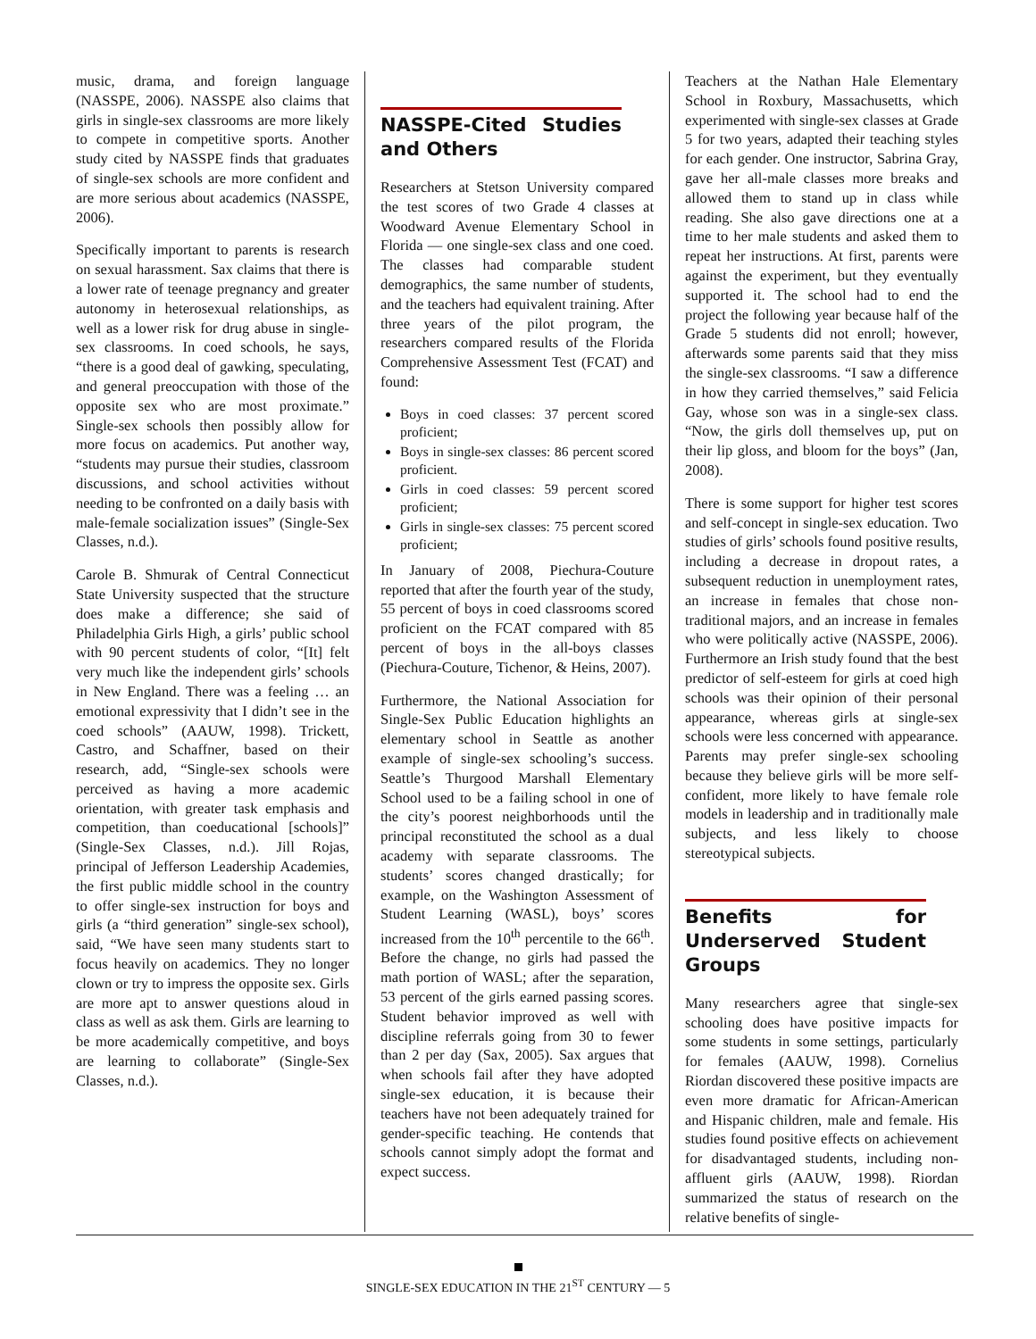music, drama, and foreign language (NASSPE, 2006). NASSPE also claims that girls in single-sex classrooms are more likely to compete in competitive sports. Another study cited by NASSPE finds that graduates of single-sex schools are more confident and are more serious about academics (NASSPE, 2006).
Specifically important to parents is research on sexual harassment. Sax claims that there is a lower rate of teenage pregnancy and greater autonomy in heterosexual relationships, as well as a lower risk for drug abuse in single-sex classrooms. In coed schools, he says, “there is a good deal of gawking, speculating, and general preoccupation with those of the opposite sex who are most proximate.” Single-sex schools then possibly allow for more focus on academics. Put another way, “students may pursue their studies, classroom discussions, and school activities without needing to be confronted on a daily basis with male-female socialization issues” (Single-Sex Classes, n.d.).
Carole B. Shmurak of Central Connecticut State University suspected that the structure does make a difference; she said of Philadelphia Girls High, a girls’ public school with 90 percent students of color, “[It] felt very much like the independent girls’ schools in New England. There was a feeling … an emotional expressivity that I didn’t see in the coed schools” (AAUW, 1998). Trickett, Castro, and Schaffner, based on their research, add, “Single-sex schools were perceived as having a more academic orientation, with greater task emphasis and competition, than coeducational [schools]” (Single-Sex Classes, n.d.). Jill Rojas, principal of Jefferson Leadership Academies, the first public middle school in the country to offer single-sex instruction for boys and girls (a “third generation” single-sex school), said, “We have seen many students start to focus heavily on academics. They no longer clown or try to impress the opposite sex. Girls are more apt to answer questions aloud in class as well as ask them. Girls are learning to be more academically competitive, and boys are learning to collaborate” (Single-Sex Classes, n.d.).
NASSPE-Cited Studies and Others
Researchers at Stetson University compared the test scores of two Grade 4 classes at Woodward Avenue Elementary School in Florida — one single-sex class and one coed. The classes had comparable student demographics, the same number of students, and the teachers had equivalent training. After three years of the pilot program, the researchers compared results of the Florida Comprehensive Assessment Test (FCAT) and found:
Boys in coed classes: 37 percent scored proficient;
Boys in single-sex classes: 86 percent scored proficient.
Girls in coed classes: 59 percent scored proficient;
Girls in single-sex classes: 75 percent scored proficient;
In January of 2008, Piechura-Couture reported that after the fourth year of the study, 55 percent of boys in coed classrooms scored proficient on the FCAT compared with 85 percent of boys in the all-boys classes (Piechura-Couture, Tichenor, & Heins, 2007).
Furthermore, the National Association for Single-Sex Public Education highlights an elementary school in Seattle as another example of single-sex schooling’s success. Seattle’s Thurgood Marshall Elementary School used to be a failing school in one of the city’s poorest neighborhoods until the principal reconstituted the school as a dual academy with separate classrooms. The students’ scores changed drastically; for example, on the Washington Assessment of Student Learning (WASL), boys’ scores increased from the 10<sup>th</sup> percentile to the 66<sup>th</sup>. Before the change, no girls had passed the math portion of WASL; after the separation, 53 percent of the girls earned passing scores. Student behavior improved as well with discipline referrals going from 30 to fewer than 2 per day (Sax, 2005). Sax argues that when schools fail after they have adopted single-sex education, it is because their teachers have not been adequately trained for gender-specific teaching. He contends that schools cannot simply adopt the format and expect success.
Teachers at the Nathan Hale Elementary School in Roxbury, Massachusetts, which experimented with single-sex classes at Grade 5 for two years, adapted their teaching styles for each gender. One instructor, Sabrina Gray, gave her all-male classes more breaks and allowed them to stand up in class while reading. She also gave directions one at a time to her male students and asked them to repeat her instructions. At first, parents were against the experiment, but they eventually supported it. The school had to end the project the following year because half of the Grade 5 students did not enroll; however, afterwards some parents said that they miss the single-sex classrooms. “I saw a difference in how they carried themselves,” said Felicia Gay, whose son was in a single-sex class. “Now, the girls doll themselves up, put on their lip gloss, and bloom for the boys” (Jan, 2008).
There is some support for higher test scores and self-concept in single-sex education. Two studies of girls’ schools found positive results, including a decrease in dropout rates, a subsequent reduction in unemployment rates, an increase in females that chose non-traditional majors, and an increase in females who were politically active (NASSPE, 2006). Furthermore an Irish study found that the best predictor of self-esteem for girls at coed high schools was their opinion of their personal appearance, whereas girls at single-sex schools were less concerned with appearance. Parents may prefer single-sex schooling because they believe girls will be more self-confident, more likely to have female role models in leadership and in traditionally male subjects, and less likely to choose stereotypical subjects.
Benefits for Underserved Student Groups
Many researchers agree that single-sex schooling does have positive impacts for some students in some settings, particularly for females (AAUW, 1998). Cornelius Riordan discovered these positive impacts are even more dramatic for African-American and Hispanic children, male and female. His studies found positive effects on achievement for disadvantaged students, including non-affluent girls (AAUW, 1998). Riordan summarized the status of research on the relative benefits of single-
SINGLE-SEX EDUCATION IN THE 21<sup>ST</sup> CENTURY — 5